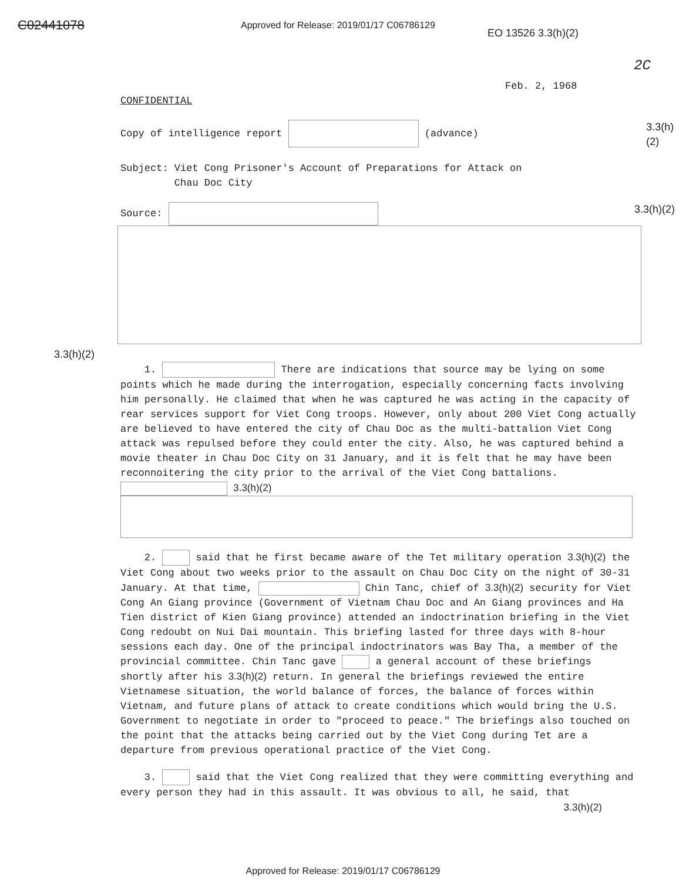C02441078
Approved for Release: 2019/01/17 C06786129
EO 13526 3.3(h)(2)
2C
Feb. 2, 1968
CONFIDENTIAL
Copy of intelligence report (advance) 3.3(h)(2)
Subject: Viet Cong Prisoner's Account of Preparations for Attack on
Chau Doc City
Source: 3.3(h)(2)
3.3(h)(2)
1. There are indications that source may be lying on some points which he made during the interrogation, especially concerning facts involving him personally. He claimed that when he was captured he was acting in the capacity of rear services support for Viet Cong troops. However, only about 200 Viet Cong actually are believed to have entered the city of Chau Doc as the multi-battalion Viet Cong attack was repulsed before they could enter the city. Also, he was captured behind a movie theater in Chau Doc City on 31 January, and it is felt that he may have been reconnoitering the city prior to the arrival of the Viet Cong battalions. 3.3(h)(2)
2. said that he first became aware of the Tet military operation 3.3(h)(2) the Viet Cong about two weeks prior to the assault on Chau Doc City on the night of 30-31 January. At that time, Chin Tanc, chief of 3.3(h)(2) security for Viet Cong An Giang province (Government of Vietnam Chau Doc and An Giang provinces and Ha Tien district of Kien Giang province) attended an indoctrination briefing in the Viet Cong redoubt on Nui Dai mountain. This briefing lasted for three days with 8-hour sessions each day. One of the principal indoctrinators was Bay Tha, a member of the provincial committee. Chin Tanc gave a general account of these briefings shortly after his 3.3(h)(2) return. In general the briefings reviewed the entire Vietnamese situation, the world balance of forces, the balance of forces within Vietnam, and future plans of attack to create conditions which would bring the U.S. Government to negotiate in order to "proceed to peace." The briefings also touched on the point that the attacks being carried out by the Viet Cong during Tet are a departure from previous operational practice of the Viet Cong.
3. said that the Viet Cong realized that they were committing everything and every person they had in this assault. It was obvious to all, he said, that
3.3(h)(2)
Approved for Release: 2019/01/17 C06786129